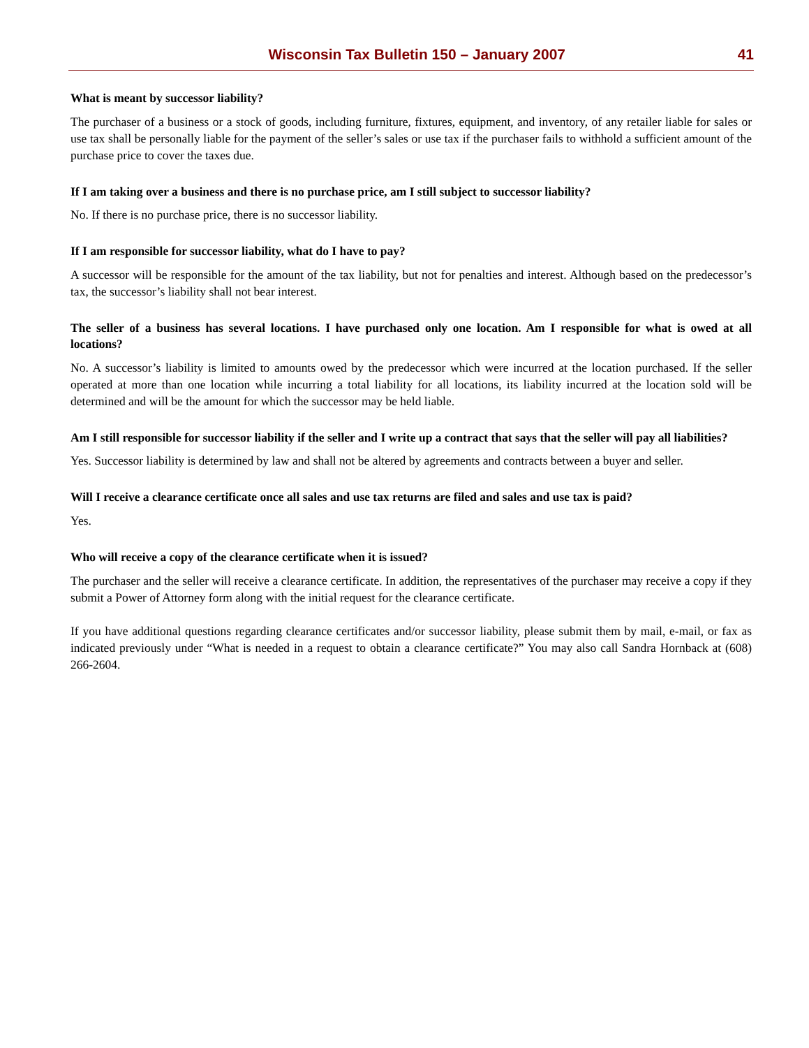Wisconsin Tax Bulletin 150 – January 2007 41
What is meant by successor liability?
The purchaser of a business or a stock of goods, including furniture, fixtures, equipment, and inventory, of any retailer liable for sales or use tax shall be personally liable for the payment of the seller’s sales or use tax if the purchaser fails to withhold a sufficient amount of the purchase price to cover the taxes due.
If I am taking over a business and there is no purchase price, am I still subject to successor liability?
No. If there is no purchase price, there is no successor liability.
If I am responsible for successor liability, what do I have to pay?
A successor will be responsible for the amount of the tax liability, but not for penalties and interest. Although based on the predecessor’s tax, the successor’s liability shall not bear interest.
The seller of a business has several locations. I have purchased only one location. Am I responsible for what is owed at all locations?
No. A successor’s liability is limited to amounts owed by the predecessor which were incurred at the location purchased. If the seller operated at more than one location while incurring a total liability for all locations, its liability incurred at the location sold will be determined and will be the amount for which the successor may be held liable.
Am I still responsible for successor liability if the seller and I write up a contract that says that the seller will pay all liabilities?
Yes. Successor liability is determined by law and shall not be altered by agreements and contracts between a buyer and seller.
Will I receive a clearance certificate once all sales and use tax returns are filed and sales and use tax is paid?
Yes.
Who will receive a copy of the clearance certificate when it is issued?
The purchaser and the seller will receive a clearance certificate. In addition, the representatives of the purchaser may receive a copy if they submit a Power of Attorney form along with the initial request for the clearance certificate.
If you have additional questions regarding clearance certificates and/or successor liability, please submit them by mail, e-mail, or fax as indicated previously under “What is needed in a request to obtain a clearance certificate?” You may also call Sandra Hornback at (608) 266-2604.